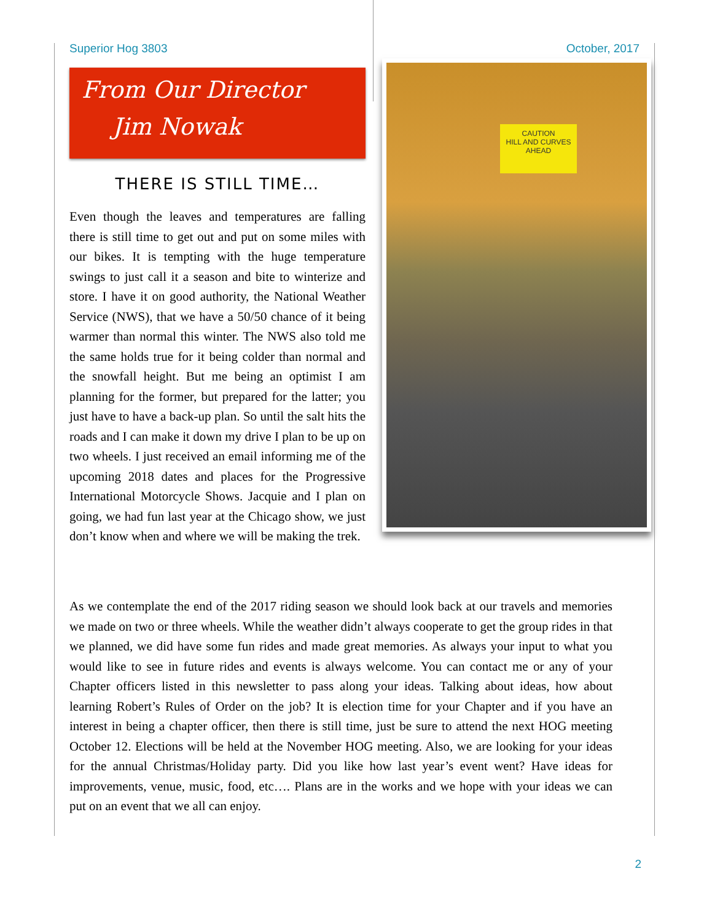Superior Hog 3803 October, 2017
From Our Director
Jim Nowak
THERE IS STILL TIME…
Even though the leaves and temperatures are falling there is still time to get out and put on some miles with our bikes. It is tempting with the huge temperature swings to just call it a season and bite to winterize and store. I have it on good authority, the National Weather Service (NWS), that we have a 50/50 chance of it being warmer than normal this winter. The NWS also told me the same holds true for it being colder than normal and the snowfall height. But me being an optimist I am planning for the former, but prepared for the latter; you just have to have a back-up plan. So until the salt hits the roads and I can make it down my drive I plan to be up on two wheels. I just received an email informing me of the upcoming 2018 dates and places for the Progressive International Motorcycle Shows. Jacquie and I plan on going, we had fun last year at the Chicago show, we just don’t know when and where we will be making the trek.
CAUTION
HILL AND CURVES
AHEAD
As we contemplate the end of the 2017 riding season we should look back at our travels and memories we made on two or three wheels. While the weather didn’t always cooperate to get the group rides in that we planned, we did have some fun rides and made great memories. As always your input to what you would like to see in future rides and events is always welcome. You can contact me or any of your Chapter officers listed in this newsletter to pass along your ideas. Talking about ideas, how about learning Robert’s Rules of Order on the job? It is election time for your Chapter and if you have an interest in being a chapter officer, then there is still time, just be sure to attend the next HOG meeting October 12. Elections will be held at the November HOG meeting. Also, we are looking for your ideas for the annual Christmas/Holiday party. Did you like how last year’s event went? Have ideas for improvements, venue, music, food, etc…. Plans are in the works and we hope with your ideas we can put on an event that we all can enjoy.
2